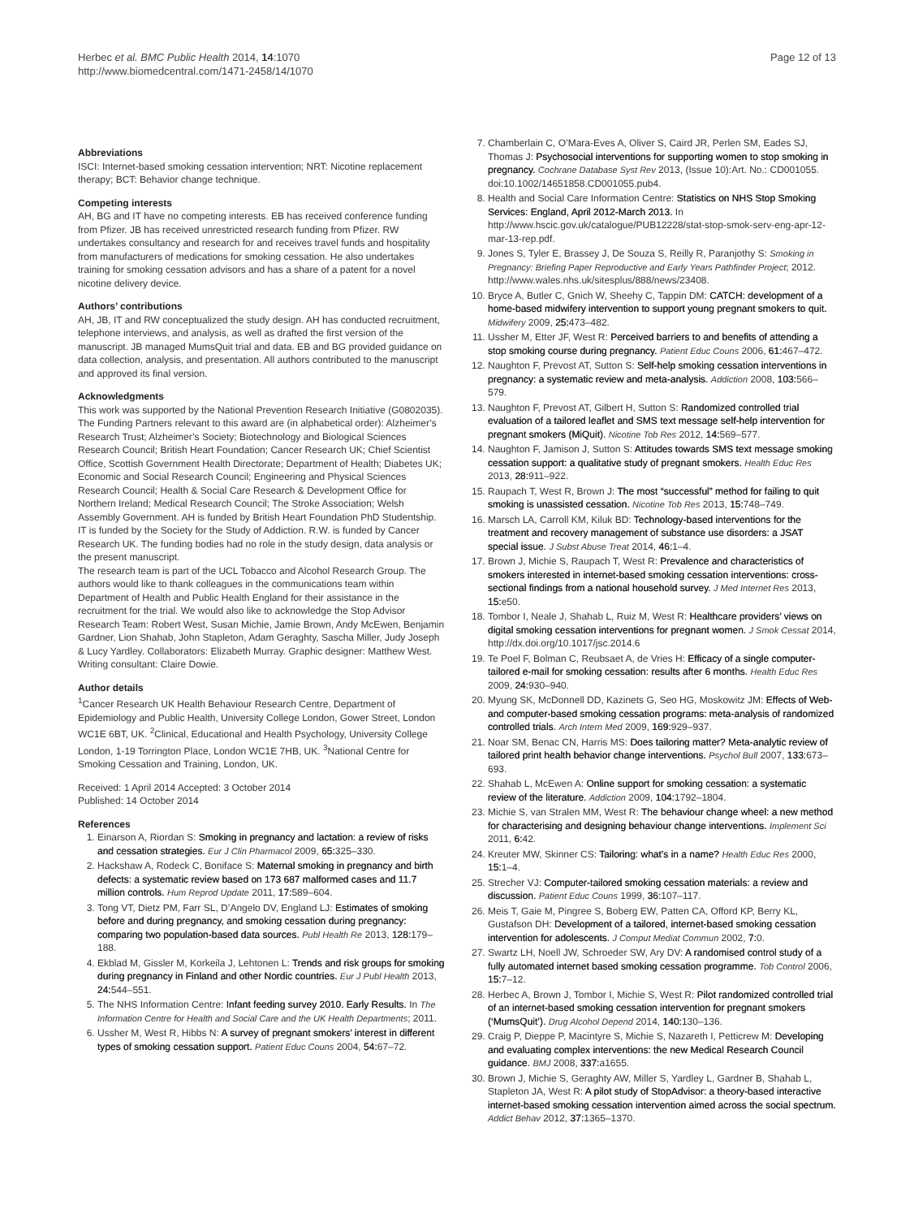Herbec et al. BMC Public Health 2014, 14:1070
http://www.biomedcentral.com/1471-2458/14/1070
Page 12 of 13
Abbreviations
ISCI: Internet-based smoking cessation intervention; NRT: Nicotine replacement therapy; BCT: Behavior change technique.
Competing interests
AH, BG and IT have no competing interests. EB has received conference funding from Pfizer. JB has received unrestricted research funding from Pfizer. RW undertakes consultancy and research for and receives travel funds and hospitality from manufacturers of medications for smoking cessation. He also undertakes training for smoking cessation advisors and has a share of a patent for a novel nicotine delivery device.
Authors’ contributions
AH, JB, IT and RW conceptualized the study design. AH has conducted recruitment, telephone interviews, and analysis, as well as drafted the first version of the manuscript. JB managed MumsQuit trial and data. EB and BG provided guidance on data collection, analysis, and presentation. All authors contributed to the manuscript and approved its final version.
Acknowledgments
This work was supported by the National Prevention Research Initiative (G0802035). The Funding Partners relevant to this award are (in alphabetical order): Alzheimer’s Research Trust; Alzheimer’s Society; Biotechnology and Biological Sciences Research Council; British Heart Foundation; Cancer Research UK; Chief Scientist Office, Scottish Government Health Directorate; Department of Health; Diabetes UK; Economic and Social Research Council; Engineering and Physical Sciences Research Council; Health & Social Care Research & Development Office for Northern Ireland; Medical Research Council; The Stroke Association; Welsh Assembly Government. AH is funded by British Heart Foundation PhD Studentship. IT is funded by the Society for the Study of Addiction. R.W. is funded by Cancer Research UK. The funding bodies had no role in the study design, data analysis or the present manuscript.
The research team is part of the UCL Tobacco and Alcohol Research Group. The authors would like to thank colleagues in the communications team within Department of Health and Public Health England for their assistance in the recruitment for the trial. We would also like to acknowledge the Stop Advisor Research Team: Robert West, Susan Michie, Jamie Brown, Andy McEwen, Benjamin Gardner, Lion Shahab, John Stapleton, Adam Geraghty, Sascha Miller, Judy Joseph & Lucy Yardley. Collaborators: Elizabeth Murray. Graphic designer: Matthew West. Writing consultant: Claire Dowie.
Author details
<sup>1</sup> Cancer Research UK Health Behaviour Research Centre, Department of Epidemiology and Public Health, University College London, Gower Street, London WC1E 6BT, UK. <sup>2</sup>Clinical, Educational and Health Psychology, University College London, 1-19 Torrington Place, London WC1E 7HB, UK. <sup>3</sup>National Centre for Smoking Cessation and Training, London, UK.
Received: 1 April 2014 Accepted: 3 October 2014
Published: 14 October 2014
References
1. Einarson A, Riordan S: Smoking in pregnancy and lactation: a review of risks and cessation strategies. Eur J Clin Pharmacol 2009, 65: 325–330.
2. Hackshaw A, Rodeck C, Boniface S: Maternal smoking in pregnancy and birth defects: a systematic review based on 173 687 malformed cases and 11.7 million controls. Hum Reprod Update 2011, 17: 589–604.
3. Tong VT, Dietz PM, Farr SL, D’Angelo DV, England LJ: Estimates of smoking before and during pregnancy, and smoking cessation during pregnancy: comparing two population-based data sources. Publ Health Re 2013, 128: 179–188.
4. Ekblad M, Gissler M, Korkeila J, Lehtonen L: Trends and risk groups for smoking during pregnancy in Finland and other Nordic countries. Eur J Publ Health 2013, 24: 544–551.
5. The NHS Information Centre: Infant feeding survey 2010. Early Results. In The Information Centre for Health and Social Care and the UK Health Departments; 2011.
6. Ussher M, West R, Hibbs N: A survey of pregnant smokers’ interest in different types of smoking cessation support. Patient Educ Couns 2004, 54: 67–72.
7. Chamberlain C, O’Mara-Eves A, Oliver S, Caird JR, Perlen SM, Eades SJ, Thomas J: Psychosocial interventions for supporting women to stop smoking in pregnancy. Cochrane Database Syst Rev 2013, (Issue 10):Art. No.: CD001055. doi:10.1002/14651858.CD001055.pub4.
8. Health and Social Care Information Centre: Statistics on NHS Stop Smoking Services: England, April 2012-March 2013. In http://www.hscic.gov.uk/catalogue/PUB12228/stat-stop-smok-serv-eng-apr-12-mar-13-rep.pdf.
9. Jones S, Tyler E, Brassey J, De Souza S, Reilly R, Paranjothy S: Smoking in Pregnancy: Briefing Paper Reproductive and Early Years Pathfinder Project; 2012. http://www.wales.nhs.uk/sitesplus/888/news/23408.
10. Bryce A, Butler C, Gnich W, Sheehy C, Tappin DM: CATCH: development of a home-based midwifery intervention to support young pregnant smokers to quit. Midwifery 2009, 25: 473–482.
11. Ussher M, Etter JF, West R: Perceived barriers to and benefits of attending a stop smoking course during pregnancy. Patient Educ Couns 2006, 61: 467–472.
12. Naughton F, Prevost AT, Sutton S: Self-help smoking cessation interventions in pregnancy: a systematic review and meta-analysis. Addiction 2008, 103: 566–579.
13. Naughton F, Prevost AT, Gilbert H, Sutton S: Randomized controlled trial evaluation of a tailored leaflet and SMS text message self-help intervention for pregnant smokers (MiQuit). Nicotine Tob Res 2012, 14: 569–577.
14. Naughton F, Jamison J, Sutton S: Attitudes towards SMS text message smoking cessation support: a qualitative study of pregnant smokers. Health Educ Res 2013, 28: 911–922.
15. Raupach T, West R, Brown J: The most “successful” method for failing to quit smoking is unassisted cessation. Nicotine Tob Res 2013, 15: 748–749.
16. Marsch LA, Carroll KM, Kiluk BD: Technology-based interventions for the treatment and recovery management of substance use disorders: a JSAT special issue. J Subst Abuse Treat 2014, 46: 1–4.
17. Brown J, Michie S, Raupach T, West R: Prevalence and characteristics of smokers interested in internet-based smoking cessation interventions: cross-sectional findings from a national household survey. J Med Internet Res 2013, 15: e50.
18. Tombor I, Neale J, Shahab L, Ruiz M, West R: Healthcare providers’ views on digital smoking cessation interventions for pregnant women. J Smok Cessat 2014, http://dx.doi.org/10.1017/jsc.2014.6
19. Te Poel F, Bolman C, Reubsaet A, de Vries H: Efficacy of a single computer-tailored e-mail for smoking cessation: results after 6 months. Health Educ Res 2009, 24: 930–940.
20. Myung SK, McDonnell DD, Kazinets G, Seo HG, Moskowitz JM: Effects of Web- and computer-based smoking cessation programs: meta-analysis of randomized controlled trials. Arch Intern Med 2009, 169: 929–937.
21. Noar SM, Benac CN, Harris MS: Does tailoring matter? Meta-analytic review of tailored print health behavior change interventions. Psychol Bull 2007, 133: 673–693.
22. Shahab L, McEwen A: Online support for smoking cessation: a systematic review of the literature. Addiction 2009, 104: 1792–1804.
23. Michie S, van Stralen MM, West R: The behaviour change wheel: a new method for characterising and designing behaviour change interventions. Implement Sci 2011, 6: 42.
24. Kreuter MW, Skinner CS: Tailoring: what’s in a name? Health Educ Res 2000, 15: 1–4.
25. Strecher VJ: Computer-tailored smoking cessation materials: a review and discussion. Patient Educ Couns 1999, 36: 107–117.
26. Meis T, Gaie M, Pingree S, Boberg EW, Patten CA, Offord KP, Berry KL, Gustafson DH: Development of a tailored, internet-based smoking cessation intervention for adolescents. J Comput Mediat Commun 2002, 7: 0.
27. Swartz LH, Noell JW, Schroeder SW, Ary DV: A randomised control study of a fully automated internet based smoking cessation programme. Tob Control 2006, 15: 7–12.
28. Herbec A, Brown J, Tombor I, Michie S, West R: Pilot randomized controlled trial of an internet-based smoking cessation intervention for pregnant smokers (‘MumsQuit’). Drug Alcohol Depend 2014, 140: 130–136.
29. Craig P, Dieppe P, Macintyre S, Michie S, Nazareth I, Petticrew M: Developing and evaluating complex interventions: the new Medical Research Council guidance. BMJ 2008, 337: a1655.
30. Brown J, Michie S, Geraghty AW, Miller S, Yardley L, Gardner B, Shahab L, Stapleton JA, West R: A pilot study of StopAdvisor: a theory-based interactive internet-based smoking cessation intervention aimed across the social spectrum. Addict Behav 2012, 37: 1365–1370.